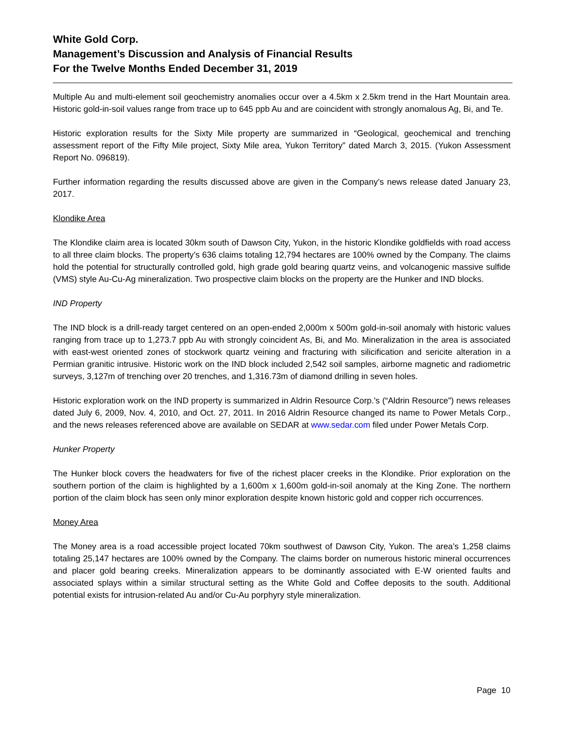White Gold Corp.
Management’s Discussion and Analysis of Financial Results
For the Twelve Months Ended December 31, 2019
Multiple Au and multi-element soil geochemistry anomalies occur over a 4.5km x 2.5km trend in the Hart Mountain area. Historic gold-in-soil values range from trace up to 645 ppb Au and are coincident with strongly anomalous Ag, Bi, and Te.
Historic exploration results for the Sixty Mile property are summarized in “Geological, geochemical and trenching assessment report of the Fifty Mile project, Sixty Mile area, Yukon Territory” dated March 3, 2015. (Yukon Assessment Report No. 096819).
Further information regarding the results discussed above are given in the Company’s news release dated January 23, 2017.
Klondike Area
The Klondike claim area is located 30km south of Dawson City, Yukon, in the historic Klondike goldfields with road access to all three claim blocks. The property’s 636 claims totaling 12,794 hectares are 100% owned by the Company. The claims hold the potential for structurally controlled gold, high grade gold bearing quartz veins, and volcanogenic massive sulfide (VMS) style Au-Cu-Ag mineralization. Two prospective claim blocks on the property are the Hunker and IND blocks.
IND Property
The IND block is a drill-ready target centered on an open-ended 2,000m x 500m gold-in-soil anomaly with historic values ranging from trace up to 1,273.7 ppb Au with strongly coincident As, Bi, and Mo. Mineralization in the area is associated with east-west oriented zones of stockwork quartz veining and fracturing with silicification and sericite alteration in a Permian granitic intrusive. Historic work on the IND block included 2,542 soil samples, airborne magnetic and radiometric surveys, 3,127m of trenching over 20 trenches, and 1,316.73m of diamond drilling in seven holes.
Historic exploration work on the IND property is summarized in Aldrin Resource Corp.'s (“Aldrin Resource”) news releases dated July 6, 2009, Nov. 4, 2010, and Oct. 27, 2011. In 2016 Aldrin Resource changed its name to Power Metals Corp., and the news releases referenced above are available on SEDAR at www.sedar.com filed under Power Metals Corp.
Hunker Property
The Hunker block covers the headwaters for five of the richest placer creeks in the Klondike. Prior exploration on the southern portion of the claim is highlighted by a 1,600m x 1,600m gold-in-soil anomaly at the King Zone. The northern portion of the claim block has seen only minor exploration despite known historic gold and copper rich occurrences.
Money Area
The Money area is a road accessible project located 70km southwest of Dawson City, Yukon. The area’s 1,258 claims totaling 25,147 hectares are 100% owned by the Company. The claims border on numerous historic mineral occurrences and placer gold bearing creeks. Mineralization appears to be dominantly associated with E-W oriented faults and associated splays within a similar structural setting as the White Gold and Coffee deposits to the south. Additional potential exists for intrusion-related Au and/or Cu-Au porphyry style mineralization.
Page 10